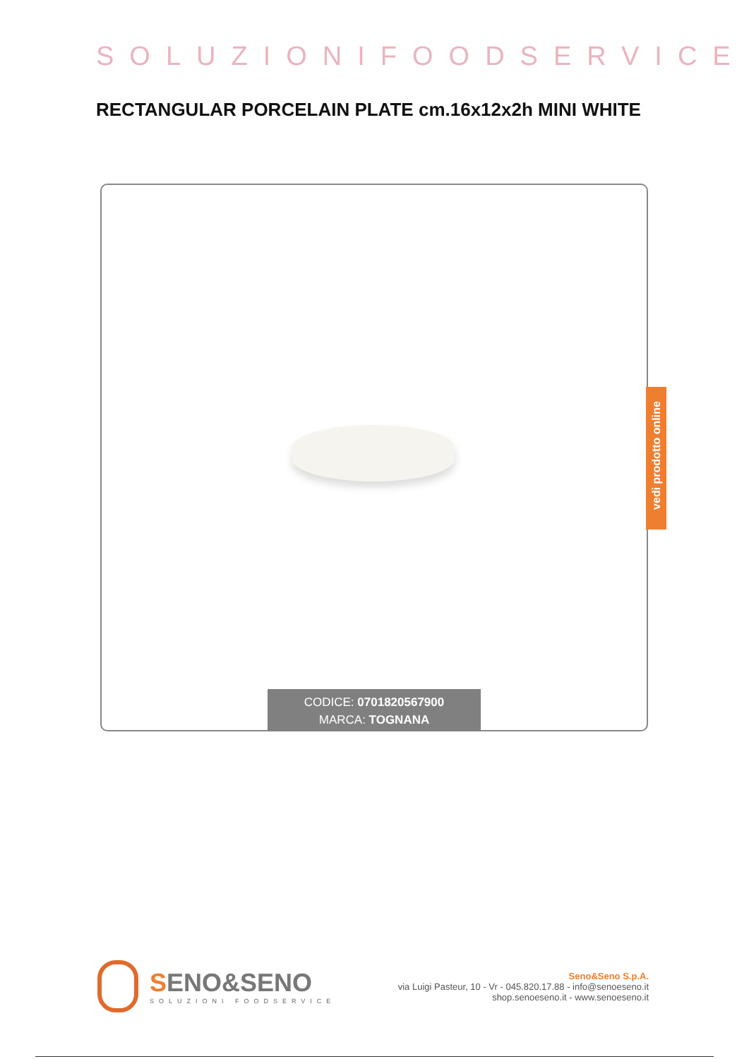SOLUZIONIFOODSERVICE
RECTANGULAR PORCELAIN PLATE cm.16x12x2h MINI WHITE
CODICE: 0701820567900
MARCA: TOGNANA
vedi prodotto online
SENO&SENO
SOLUZIONI FOODSERVICE
Seno&Seno S.p.A.
via Luigi Pasteur, 10 - Vr - 045.820.17.88 - info@senoeseno.it
shop.senoeseno.it - www.senoeseno.it